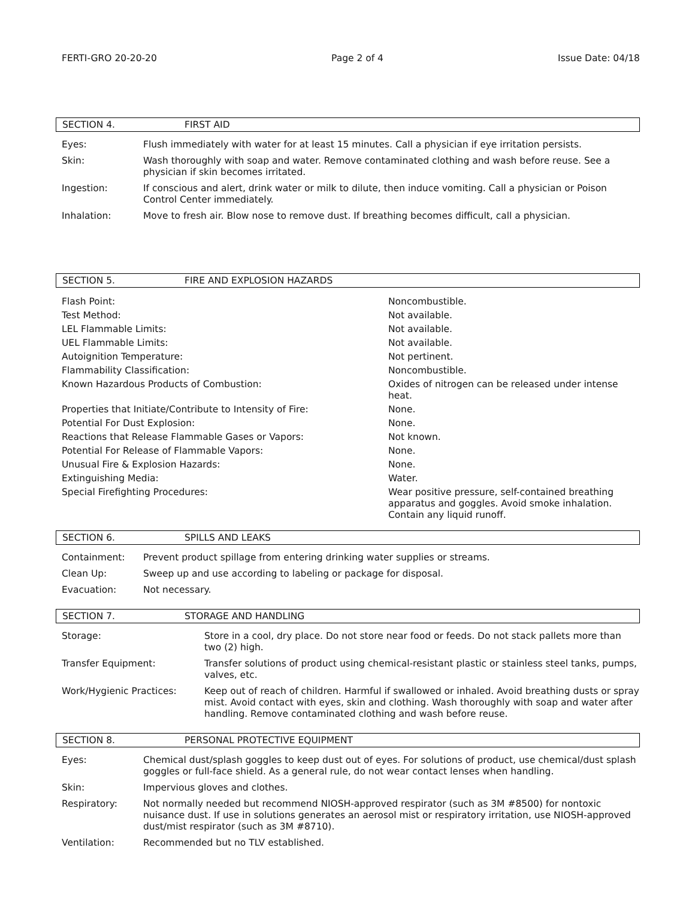FERTI-GRO 20-20-20 Page 2 of 4 Issue Date: 04/18
SECTION 4. FIRST AID
| Eyes: | Flush immediately with water for at least 15 minutes. Call a physician if eye irritation persists. |
| Skin: | Wash thoroughly with soap and water. Remove contaminated clothing and wash before reuse. See a physician if skin becomes irritated. |
| Ingestion: | If conscious and alert, drink water or milk to dilute, then induce vomiting. Call a physician or Poison Control Center immediately. |
| Inhalation: | Move to fresh air. Blow nose to remove dust. If breathing becomes difficult, call a physician. |
SECTION 5. FIRE AND EXPLOSION HAZARDS
| Flash Point: | Noncombustible. |
| Test Method: | Not available. |
| LEL Flammable Limits: | Not available. |
| UEL Flammable Limits: | Not available. |
| Autoignition Temperature: | Not pertinent. |
| Flammability Classification: | Noncombustible. |
| Known Hazardous Products of Combustion: | Oxides of nitrogen can be released under intense heat. |
| Properties that Initiate/Contribute to Intensity of Fire: | None. |
| Potential For Dust Explosion: | None. |
| Reactions that Release Flammable Gases or Vapors: | Not known. |
| Potential For Release of Flammable Vapors: | None. |
| Unusual Fire & Explosion Hazards: | None. |
| Extinguishing Media: | Water. |
| Special Firefighting Procedures: | Wear positive pressure, self-contained breathing apparatus and goggles. Avoid smoke inhalation. Contain any liquid runoff. |
SECTION 6. SPILLS AND LEAKS
| Containment: | Prevent product spillage from entering drinking water supplies or streams. |
| Clean Up: | Sweep up and use according to labeling or package for disposal. |
| Evacuation: | Not necessary. |
SECTION 7. STORAGE AND HANDLING
| Storage: | Store in a cool, dry place. Do not store near food or feeds. Do not stack pallets more than two (2) high. |
| Transfer Equipment: | Transfer solutions of product using chemical-resistant plastic or stainless steel tanks, pumps, valves, etc. |
| Work/Hygienic Practices: | Keep out of reach of children. Harmful if swallowed or inhaled. Avoid breathing dusts or spray mist. Avoid contact with eyes, skin and clothing. Wash thoroughly with soap and water after handling. Remove contaminated clothing and wash before reuse. |
SECTION 8. PERSONAL PROTECTIVE EQUIPMENT
| Eyes: | Chemical dust/splash goggles to keep dust out of eyes. For solutions of product, use chemical/dust splash goggles or full-face shield. As a general rule, do not wear contact lenses when handling. |
| Skin: | Impervious gloves and clothes. |
| Respiratory: | Not normally needed but recommend NIOSH-approved respirator (such as 3M #8500) for nontoxic nuisance dust. If use in solutions generates an aerosol mist or respiratory irritation, use NIOSH-approved dust/mist respirator (such as 3M #8710). |
| Ventilation: | Recommended but no TLV established. |